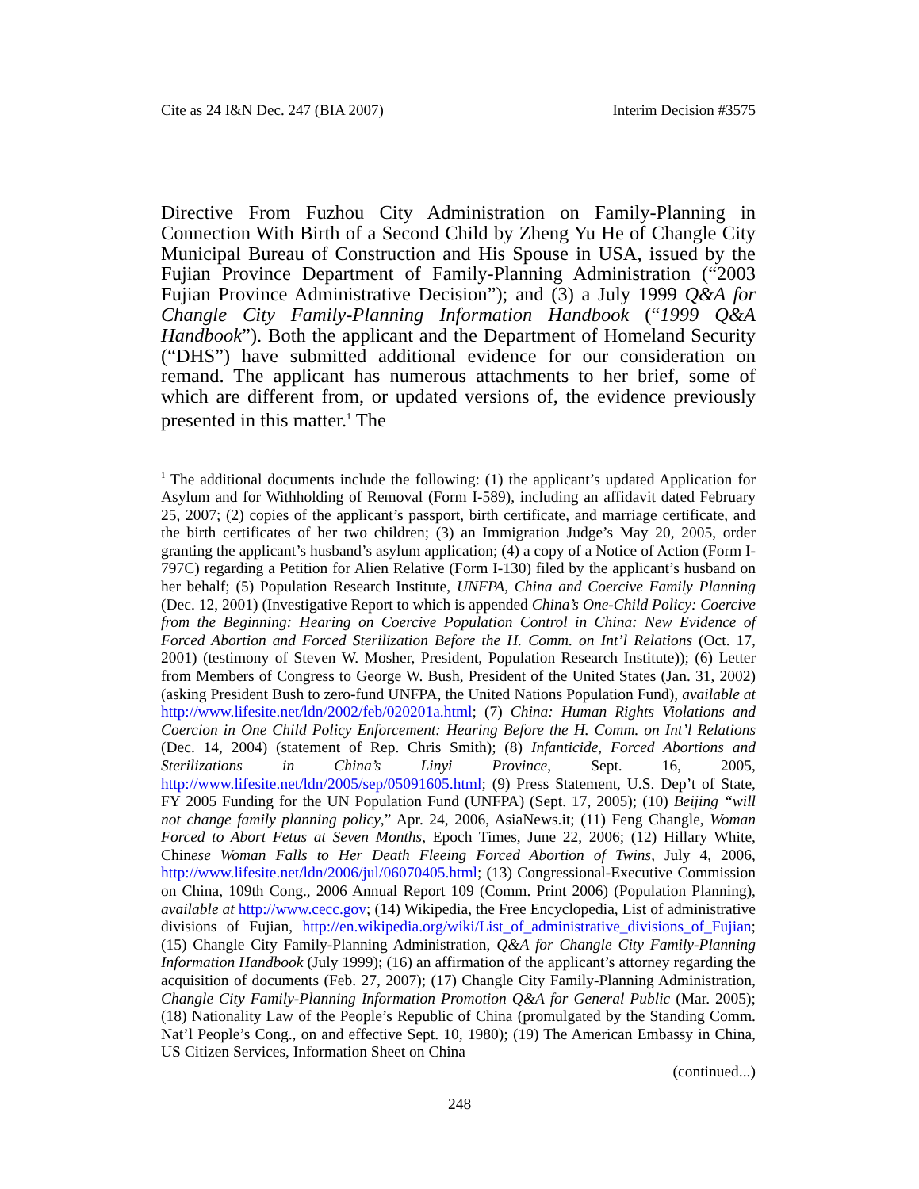Cite as 24 I&N Dec. 247 (BIA 2007) Interim Decision #3575
Directive From Fuzhou City Administration on Family-Planning in Connection With Birth of a Second Child by Zheng Yu He of Changle City Municipal Bureau of Construction and His Spouse in USA, issued by the Fujian Province Department of Family-Planning Administration (“2003 Fujian Province Administrative Decision”); and (3) a July 1999 Q&A for Changle City Family-Planning Information Handbook (“1999 Q&A Handbook”). Both the applicant and the Department of Homeland Security (“DHS”) have submitted additional evidence for our consideration on remand. The applicant has numerous attachments to her brief, some of which are different from, or updated versions of, the evidence previously presented in this matter.<sup>1</sup> The
<sup>1</sup> The additional documents include the following: (1) the applicant’s updated Application for Asylum and for Withholding of Removal (Form I-589), including an affidavit dated February 25, 2007; (2) copies of the applicant’s passport, birth certificate, and marriage certificate, and the birth certificates of her two children; (3) an Immigration Judge’s May 20, 2005, order granting the applicant’s husband’s asylum application; (4) a copy of a Notice of Action (Form I-797C) regarding a Petition for Alien Relative (Form I-130) filed by the applicant’s husband on her behalf; (5) Population Research Institute, UNFPA, China and Coercive Family Planning (Dec. 12, 2001) (Investigative Report to which is appended China’s One-Child Policy: Coercive from the Beginning: Hearing on Coercive Population Control in China: New Evidence of Forced Abortion and Forced Sterilization Before the H. Comm. on Int’l Relations (Oct. 17, 2001) (testimony of Steven W. Mosher, President, Population Research Institute)); (6) Letter from Members of Congress to George W. Bush, President of the United States (Jan. 31, 2002) (asking President Bush to zero-fund UNFPA, the United Nations Population Fund), available at http://www.lifesite.net/ldn/2002/feb/020201a.html; (7) China: Human Rights Violations and Coercion in One Child Policy Enforcement: Hearing Before the H. Comm. on Int’l Relations (Dec. 14, 2004) (statement of Rep. Chris Smith); (8) Infanticide, Forced Abortions and Sterilizations in China’s Linyi Province, Sept. 16, 2005, http://www.lifesite.net/ldn/2005/sep/05091605.html; (9) Press Statement, U.S. Dep’t of State, FY 2005 Funding for the UN Population Fund (UNFPA) (Sept. 17, 2005); (10) Beijing “will not change family planning policy,” Apr. 24, 2006, AsiaNews.it; (11) Feng Changle, Woman Forced to Abort Fetus at Seven Months, Epoch Times, June 22, 2006; (12) Hillary White, Chinese Woman Falls to Her Death Fleeing Forced Abortion of Twins, July 4, 2006, http://www.lifesite.net/ldn/2006/jul/06070405.html; (13) Congressional-Executive Commission on China, 109th Cong., 2006 Annual Report 109 (Comm. Print 2006) (Population Planning), available at http://www.cecc.gov; (14) Wikipedia, the Free Encyclopedia, List of administrative divisions of Fujian, http://en.wikipedia.org/wiki/List_of_administrative_divisions_of_Fujian; (15) Changle City Family-Planning Administration, Q&A for Changle City Family-Planning Information Handbook (July 1999); (16) an affirmation of the applicant’s attorney regarding the acquisition of documents (Feb. 27, 2007); (17) Changle City Family-Planning Administration, Changle City Family-Planning Information Promotion Q&A for General Public (Mar. 2005); (18) Nationality Law of the People’s Republic of China (promulgated by the Standing Comm. Nat’l People’s Cong., on and effective Sept. 10, 1980); (19) The American Embassy in China, US Citizen Services, Information Sheet on China
(continued...)
248